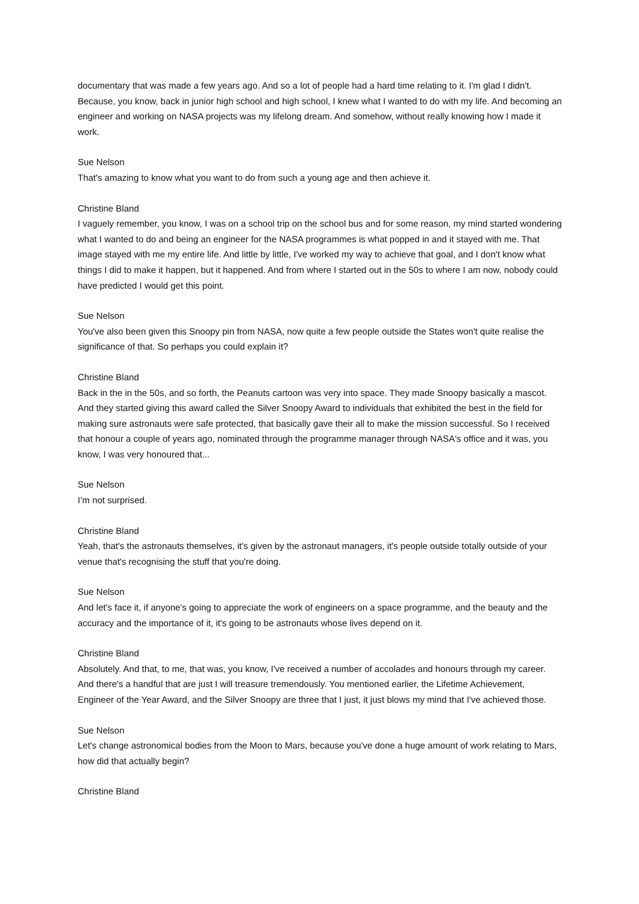documentary that was made a few years ago. And so a lot of people had a hard time relating to it. I'm glad I didn't. Because, you know, back in junior high school and high school, I knew what I wanted to do with my life. And becoming an engineer and working on NASA projects was my lifelong dream. And somehow, without really knowing how I made it work.
Sue Nelson
That's amazing to know what you want to do from such a young age and then achieve it.
Christine Bland
I vaguely remember, you know, I was on a school trip on the school bus and for some reason, my mind started wondering what I wanted to do and being an engineer for the NASA programmes is what popped in and it stayed with me. That image stayed with me my entire life. And little by little, I've worked my way to achieve that goal, and I don't know what things I did to make it happen, but it happened. And from where I started out in the 50s to where I am now, nobody could have predicted I would get this point.
Sue Nelson
You've also been given this Snoopy pin from NASA, now quite a few people outside the States won't quite realise the significance of that. So perhaps you could explain it?
Christine Bland
Back in the in the 50s, and so forth, the Peanuts cartoon was very into space. They made Snoopy basically a mascot. And they started giving this award called the Silver Snoopy Award to individuals that exhibited the best in the field for making sure astronauts were safe protected, that basically gave their all to make the mission successful. So I received that honour a couple of years ago, nominated through the programme manager through NASA's office and it was, you know, I was very honoured that...
Sue Nelson
I’m not surprised.
Christine Bland
Yeah, that's the astronauts themselves, it's given by the astronaut managers, it's people outside totally outside of your venue that's recognising the stuff that you're doing.
Sue Nelson
And let's face it, if anyone's going to appreciate the work of engineers on a space programme, and the beauty and the accuracy and the importance of it, it's going to be astronauts whose lives depend on it.
Christine Bland
Absolutely. And that, to me, that was, you know, I've received a number of accolades and honours through my career. And there's a handful that are just I will treasure tremendously. You mentioned earlier, the Lifetime Achievement, Engineer of the Year Award, and the Silver Snoopy are three that I just, it just blows my mind that I've achieved those.
Sue Nelson
Let's change astronomical bodies from the Moon to Mars, because you've done a huge amount of work relating to Mars, how did that actually begin?
Christine Bland